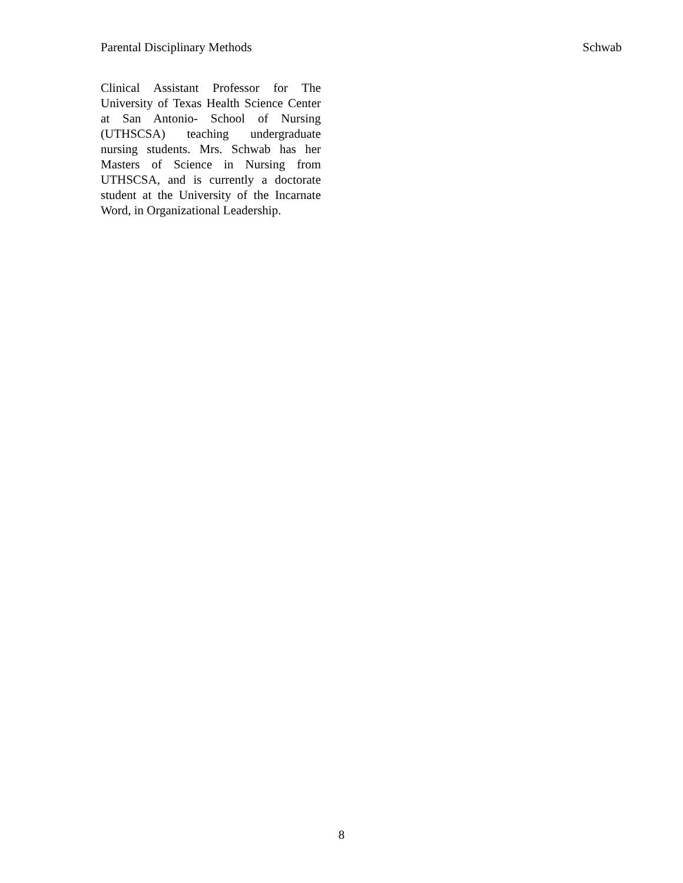Parental Disciplinary Methods Schwab
Clinical Assistant Professor for The University of Texas Health Science Center at San Antonio- School of Nursing (UTHSCSA) teaching undergraduate nursing students. Mrs. Schwab has her Masters of Science in Nursing from UTHSCSA, and is currently a doctorate student at the University of the Incarnate Word, in Organizational Leadership.
8